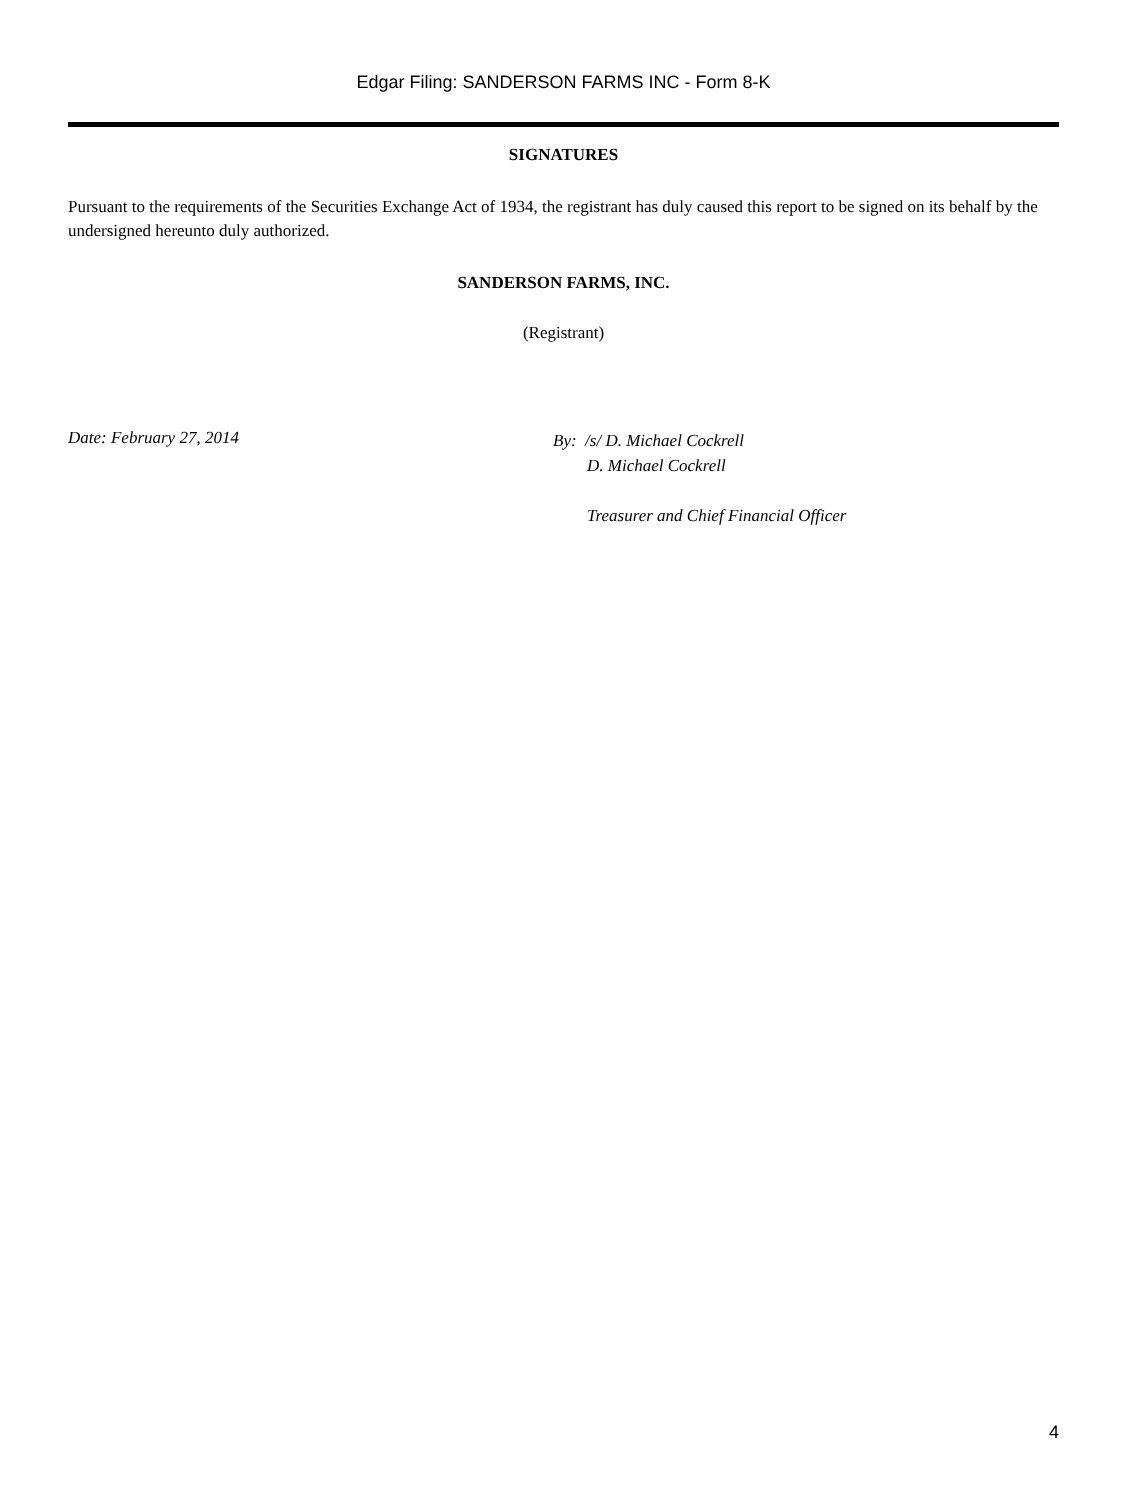Edgar Filing: SANDERSON FARMS INC - Form 8-K
SIGNATURES
Pursuant to the requirements of the Securities Exchange Act of 1934, the registrant has duly caused this report to be signed on its behalf by the undersigned hereunto duly authorized.
SANDERSON FARMS, INC.
(Registrant)
Date: February 27, 2014
By: /s/ D. Michael Cockrell
D. Michael Cockrell
Treasurer and Chief Financial Officer
4